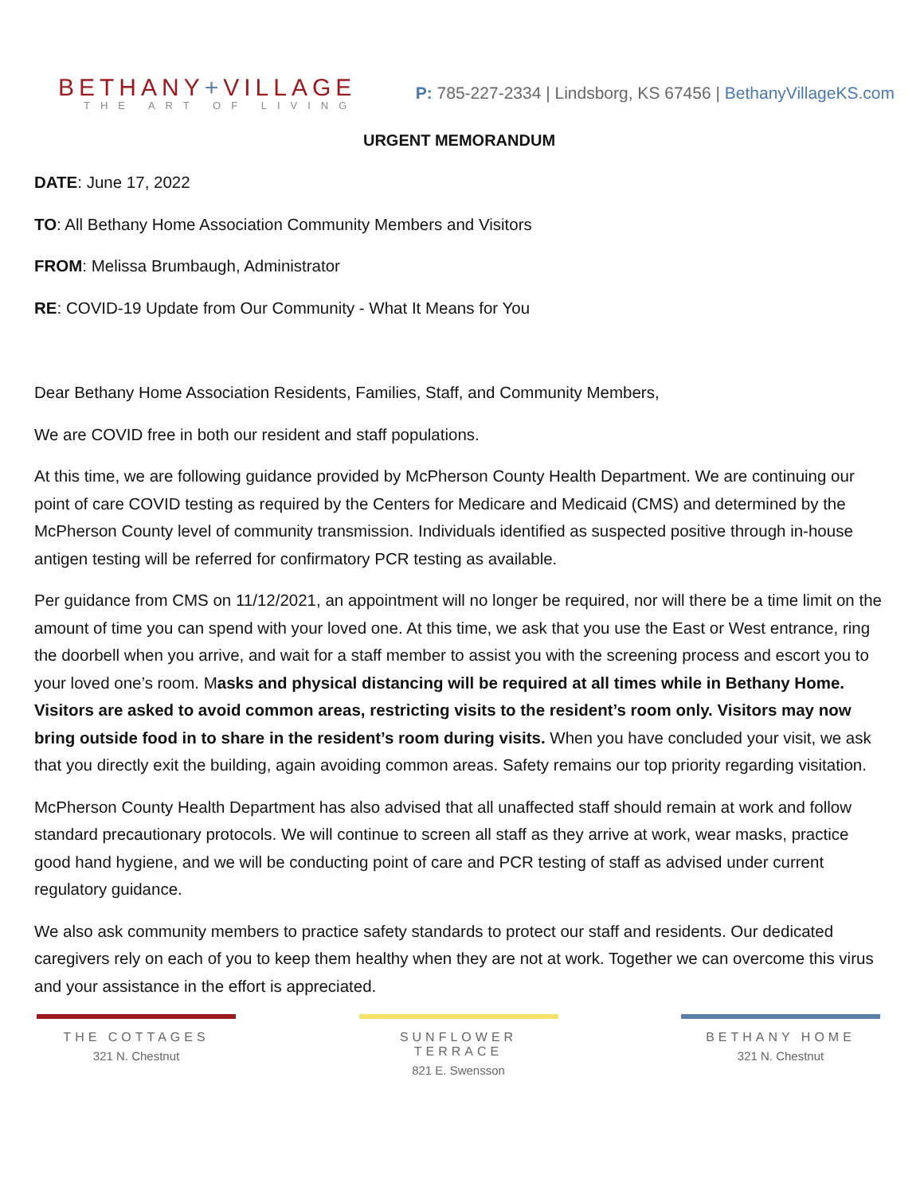BETHANY+VILLAGE
THE ART OF LIVING
P: 785-227-2334 | Lindsborg, KS 67456 | BethanyVillageKS.com
URGENT MEMORANDUM
DATE: June 17, 2022
TO: All Bethany Home Association Community Members and Visitors
FROM: Melissa Brumbaugh, Administrator
RE: COVID-19 Update from Our Community - What It Means for You
Dear Bethany Home Association Residents, Families, Staff, and Community Members,
We are COVID free in both our resident and staff populations.
At this time, we are following guidance provided by McPherson County Health Department. We are continuing our point of care COVID testing as required by the Centers for Medicare and Medicaid (CMS) and determined by the McPherson County level of community transmission. Individuals identified as suspected positive through in-house antigen testing will be referred for confirmatory PCR testing as available.
Per guidance from CMS on 11/12/2021, an appointment will no longer be required, nor will there be a time limit on the amount of time you can spend with your loved one. At this time, we ask that you use the East or West entrance, ring the doorbell when you arrive, and wait for a staff member to assist you with the screening process and escort you to your loved one’s room. Masks and physical distancing will be required at all times while in Bethany Home. Visitors are asked to avoid common areas, restricting visits to the resident’s room only. Visitors may now bring outside food in to share in the resident’s room during visits. When you have concluded your visit, we ask that you directly exit the building, again avoiding common areas. Safety remains our top priority regarding visitation.
McPherson County Health Department has also advised that all unaffected staff should remain at work and follow standard precautionary protocols. We will continue to screen all staff as they arrive at work, wear masks, practice good hand hygiene, and we will be conducting point of care and PCR testing of staff as advised under current regulatory guidance.
We also ask community members to practice safety standards to protect our staff and residents. Our dedicated caregivers rely on each of you to keep them healthy when they are not at work. Together we can overcome this virus and your assistance in the effort is appreciated.
THE COTTAGES
321 N. Chestnut
SUNFLOWER TERRACE
821 E. Swensson
BETHANY HOME
321 N. Chestnut